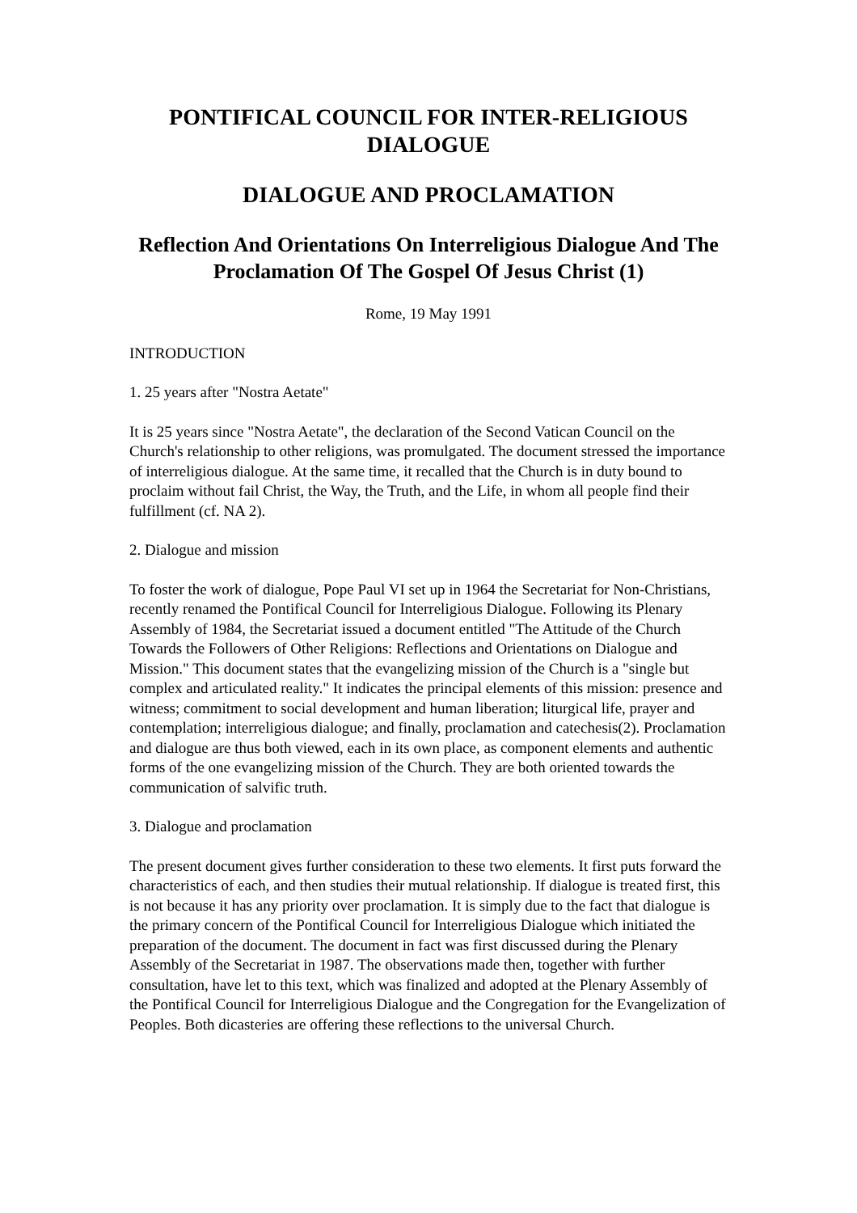PONTIFICAL COUNCIL FOR INTER-RELIGIOUS DIALOGUE
DIALOGUE AND PROCLAMATION
Reflection And Orientations On Interreligious Dialogue And The Proclamation Of The Gospel Of Jesus Christ (1)
Rome, 19 May 1991
INTRODUCTION
1. 25 years after "Nostra Aetate"
It is 25 years since "Nostra Aetate", the declaration of the Second Vatican Council on the Church's relationship to other religions, was promulgated. The document stressed the importance of interreligious dialogue. At the same time, it recalled that the Church is in duty bound to proclaim without fail Christ, the Way, the Truth, and the Life, in whom all people find their fulfillment (cf. NA 2).
2. Dialogue and mission
To foster the work of dialogue, Pope Paul VI set up in 1964 the Secretariat for Non-Christians, recently renamed the Pontifical Council for Interreligious Dialogue. Following its Plenary Assembly of 1984, the Secretariat issued a document entitled "The Attitude of the Church Towards the Followers of Other Religions: Reflections and Orientations on Dialogue and Mission." This document states that the evangelizing mission of the Church is a "single but complex and articulated reality." It indicates the principal elements of this mission: presence and witness; commitment to social development and human liberation; liturgical life, prayer and contemplation; interreligious dialogue; and finally, proclamation and catechesis(2). Proclamation and dialogue are thus both viewed, each in its own place, as component elements and authentic forms of the one evangelizing mission of the Church. They are both oriented towards the communication of salvific truth.
3. Dialogue and proclamation
The present document gives further consideration to these two elements. It first puts forward the characteristics of each, and then studies their mutual relationship. If dialogue is treated first, this is not because it has any priority over proclamation. It is simply due to the fact that dialogue is the primary concern of the Pontifical Council for Interreligious Dialogue which initiated the preparation of the document. The document in fact was first discussed during the Plenary Assembly of the Secretariat in 1987. The observations made then, together with further consultation, have let to this text, which was finalized and adopted at the Plenary Assembly of the Pontifical Council for Interreligious Dialogue and the Congregation for the Evangelization of Peoples. Both dicasteries are offering these reflections to the universal Church.